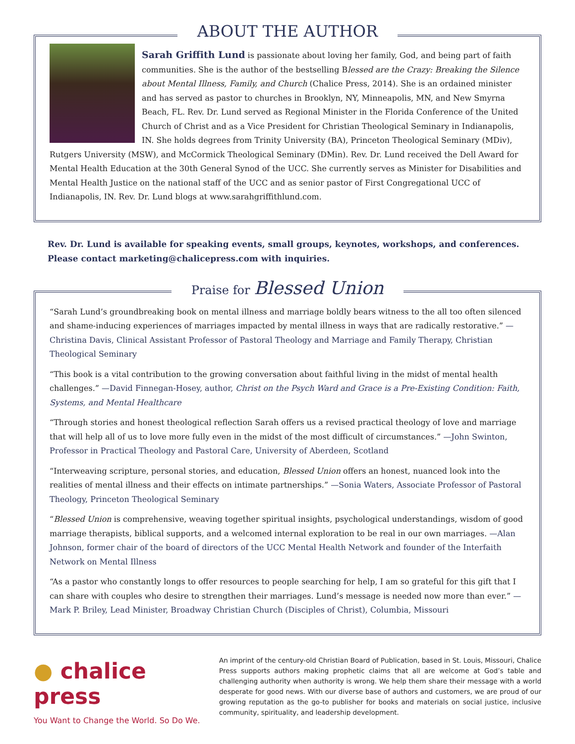ABOUT THE AUTHOR
Sarah Griffith Lund is passionate about loving her family, God, and being part of faith communities. She is the author of the bestselling Blessed are the Crazy: Breaking the Silence about Mental Illness, Family, and Church (Chalice Press, 2014). She is an ordained minister and has served as pastor to churches in Brooklyn, NY, Minneapolis, MN, and New Smyrna Beach, FL. Rev. Dr. Lund served as Regional Minister in the Florida Conference of the United Church of Christ and as a Vice President for Christian Theological Seminary in Indianapolis, IN. She holds degrees from Trinity University (BA), Princeton Theological Seminary (MDiv), Rutgers University (MSW), and McCormick Theological Seminary (DMin). Rev. Dr. Lund received the Dell Award for Mental Health Education at the 30th General Synod of the UCC. She currently serves as Minister for Disabilities and Mental Health Justice on the national staff of the UCC and as senior pastor of First Congregational UCC of Indianapolis, IN. Rev. Dr. Lund blogs at www.sarahgriffithlund.com.
Rev. Dr. Lund is available for speaking events, small groups, keynotes, workshops, and conferences. Please contact marketing@chalicepress.com with inquiries.
Praise for Blessed Union
“Sarah Lund’s groundbreaking book on mental illness and marriage boldly bears witness to the all too often silenced and shame-inducing experiences of marriages impacted by mental illness in ways that are radically restorative.” —Christina Davis, Clinical Assistant Professor of Pastoral Theology and Marriage and Family Therapy, Christian Theological Seminary
“This book is a vital contribution to the growing conversation about faithful living in the midst of mental health challenges.” —David Finnegan-Hosey, author, Christ on the Psych Ward and Grace is a Pre-Existing Condition: Faith, Systems, and Mental Healthcare
“Through stories and honest theological reflection Sarah offers us a revised practical theology of love and marriage that will help all of us to love more fully even in the midst of the most difficult of circumstances.” —John Swinton, Professor in Practical Theology and Pastoral Care, University of Aberdeen, Scotland
“Interweaving scripture, personal stories, and education, Blessed Union offers an honest, nuanced look into the realities of mental illness and their effects on intimate partnerships.” —Sonia Waters, Associate Professor of Pastoral Theology, Princeton Theological Seminary
“Blessed Union is comprehensive, weaving together spiritual insights, psychological understandings, wisdom of good marriage therapists, biblical supports, and a welcomed internal exploration to be real in our own marriages. —Alan Johnson, former chair of the board of directors of the UCC Mental Health Network and founder of the Interfaith Network on Mental Illness
“As a pastor who constantly longs to offer resources to people searching for help, I am so grateful for this gift that I can share with couples who desire to strengthen their marriages. Lund’s message is needed now more than ever.” —Mark P. Briley, Lead Minister, Broadway Christian Church (Disciples of Christ), Columbia, Missouri
● chalice press
You Want to Change the World. So Do We.
An imprint of the century-old Christian Board of Publication, based in St. Louis, Missouri, Chalice Press supports authors making prophetic claims that all are welcome at God’s table and challenging authority when authority is wrong. We help them share their message with a world desperate for good news. With our diverse base of authors and customers, we are proud of our growing reputation as the go-to publisher for books and materials on social justice, inclusive community, spirituality, and leadership development.